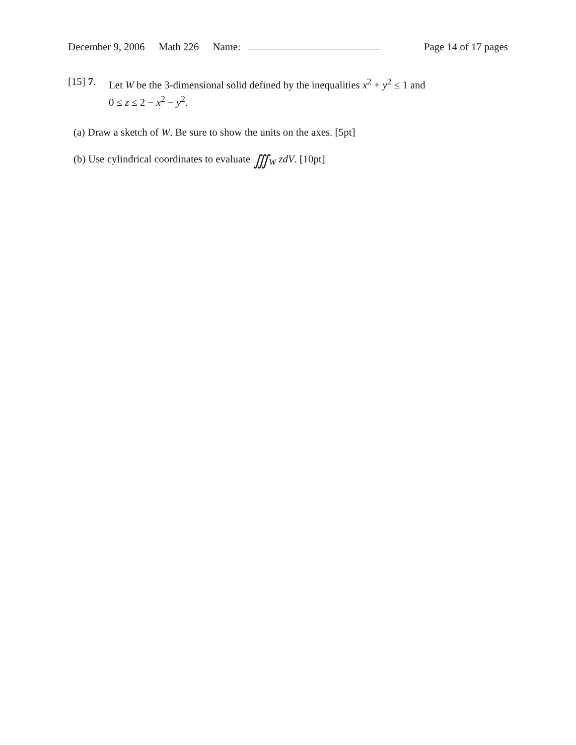December 9, 2006 Math 226 Name: Page 14 of 17 pages
[15] 7.
Let W be the 3-dimensional solid defined by the inequalities x<sup>2</sup> + y<sup>2</sup> ≤ 1 and
0 ≤ z ≤ 2 − x<sup>2</sup> − y<sup>2</sup>.
(a) Draw a sketch of W. Be sure to show the units on the axes. [5pt]
(b) Use cylindrical coordinates to evaluate ∭<sub>W</sub> zdV. [10pt]